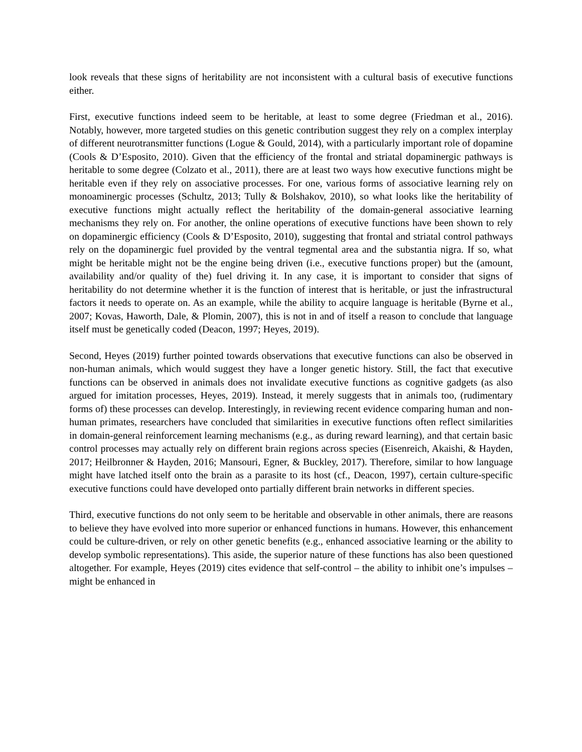look reveals that these signs of heritability are not inconsistent with a cultural basis of executive functions either.
First, executive functions indeed seem to be heritable, at least to some degree (Friedman et al., 2016). Notably, however, more targeted studies on this genetic contribution suggest they rely on a complex interplay of different neurotransmitter functions (Logue & Gould, 2014), with a particularly important role of dopamine (Cools & D’Esposito, 2010). Given that the efficiency of the frontal and striatal dopaminergic pathways is heritable to some degree (Colzato et al., 2011), there are at least two ways how executive functions might be heritable even if they rely on associative processes. For one, various forms of associative learning rely on monoaminergic processes (Schultz, 2013; Tully & Bolshakov, 2010), so what looks like the heritability of executive functions might actually reflect the heritability of the domain-general associative learning mechanisms they rely on. For another, the online operations of executive functions have been shown to rely on dopaminergic efficiency (Cools & D’Esposito, 2010), suggesting that frontal and striatal control pathways rely on the dopaminergic fuel provided by the ventral tegmental area and the substantia nigra. If so, what might be heritable might not be the engine being driven (i.e., executive functions proper) but the (amount, availability and/or quality of the) fuel driving it. In any case, it is important to consider that signs of heritability do not determine whether it is the function of interest that is heritable, or just the infrastructural factors it needs to operate on. As an example, while the ability to acquire language is heritable (Byrne et al., 2007; Kovas, Haworth, Dale, & Plomin, 2007), this is not in and of itself a reason to conclude that language itself must be genetically coded (Deacon, 1997; Heyes, 2019).
Second, Heyes (2019) further pointed towards observations that executive functions can also be observed in non-human animals, which would suggest they have a longer genetic history. Still, the fact that executive functions can be observed in animals does not invalidate executive functions as cognitive gadgets (as also argued for imitation processes, Heyes, 2019). Instead, it merely suggests that in animals too, (rudimentary forms of) these processes can develop. Interestingly, in reviewing recent evidence comparing human and non-human primates, researchers have concluded that similarities in executive functions often reflect similarities in domain-general reinforcement learning mechanisms (e.g., as during reward learning), and that certain basic control processes may actually rely on different brain regions across species (Eisenreich, Akaishi, & Hayden, 2017; Heilbronner & Hayden, 2016; Mansouri, Egner, & Buckley, 2017). Therefore, similar to how language might have latched itself onto the brain as a parasite to its host (cf., Deacon, 1997), certain culture-specific executive functions could have developed onto partially different brain networks in different species.
Third, executive functions do not only seem to be heritable and observable in other animals, there are reasons to believe they have evolved into more superior or enhanced functions in humans. However, this enhancement could be culture-driven, or rely on other genetic benefits (e.g., enhanced associative learning or the ability to develop symbolic representations). This aside, the superior nature of these functions has also been questioned altogether. For example, Heyes (2019) cites evidence that self-control – the ability to inhibit one’s impulses – might be enhanced in